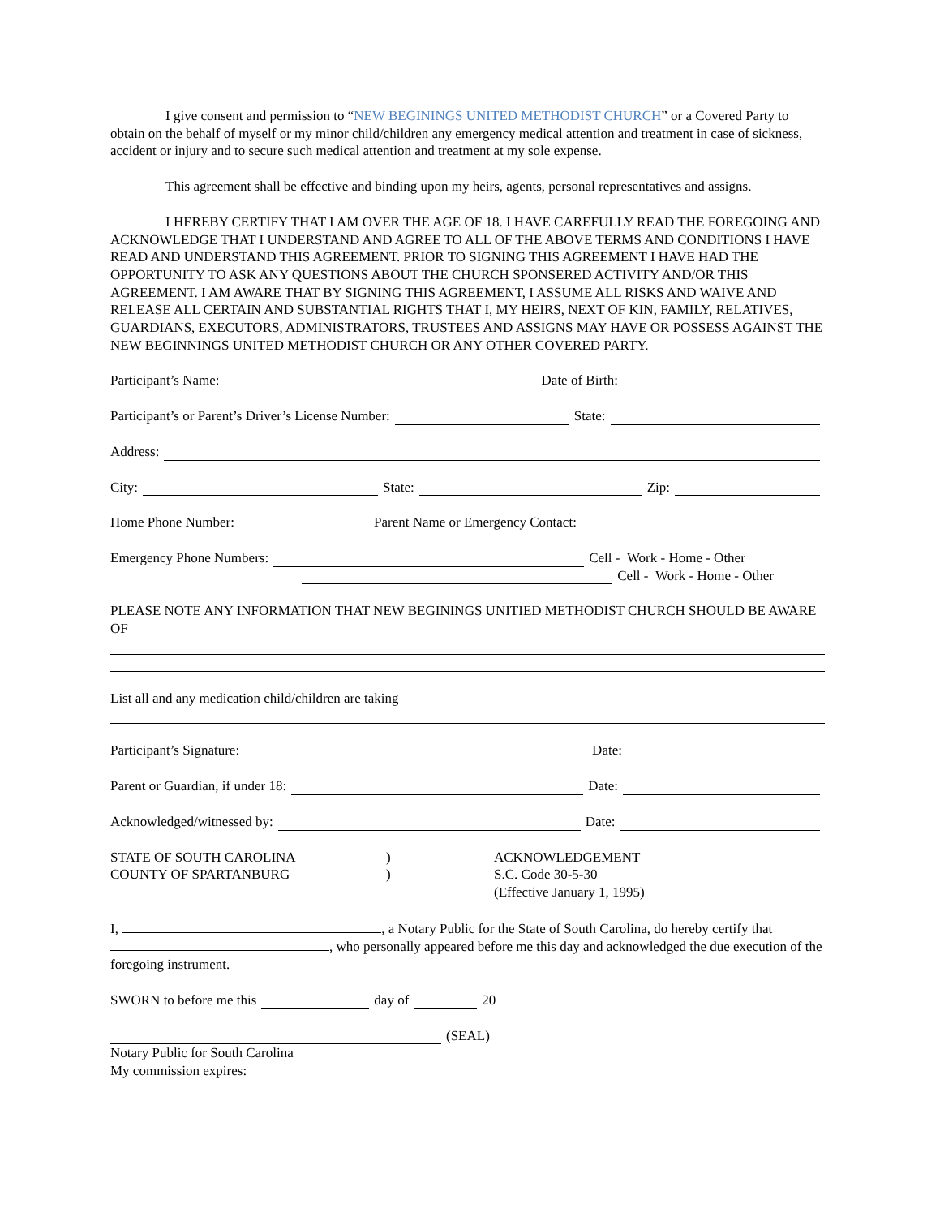I give consent and permission to “NEW BEGININGS UNITED METHODIST CHURCH” or a Covered Party to obtain on the behalf of myself or my minor child/children any emergency medical attention and treatment in case of sickness, accident or injury and to secure such medical attention and treatment at my sole expense.
This agreement shall be effective and binding upon my heirs, agents, personal representatives and assigns.
I HEREBY CERTIFY THAT I AM OVER THE AGE OF 18. I HAVE CAREFULLY READ THE FOREGOING AND ACKNOWLEDGE THAT I UNDERSTAND AND AGREE TO ALL OF THE ABOVE TERMS AND CONDITIONS I HAVE READ AND UNDERSTAND THIS AGREEMENT. PRIOR TO SIGNING THIS AGREEMENT I HAVE HAD THE OPPORTUNITY TO ASK ANY QUESTIONS ABOUT THE CHURCH SPONSERED ACTIVITY AND/OR THIS AGREEMENT. I AM AWARE THAT BY SIGNING THIS AGREEMENT, I ASSUME ALL RISKS AND WAIVE AND RELEASE ALL CERTAIN AND SUBSTANTIAL RIGHTS THAT I, MY HEIRS, NEXT OF KIN, FAMILY, RELATIVES, GUARDIANS, EXECUTORS, ADMINISTRATORS, TRUSTEES AND ASSIGNS MAY HAVE OR POSSESS AGAINST THE NEW BEGINNINGS UNITED METHODIST CHURCH OR ANY OTHER COVERED PARTY.
Participant’s Name: Date of Birth:
Participant’s or Parent’s Driver’s License Number: State:
Address:
City: State: Zip:
Home Phone Number: Parent Name or Emergency Contact:
Emergency Phone Numbers: Cell - Work - Home - Other
Cell - Work - Home - Other
PLEASE NOTE ANY INFORMATION THAT NEW BEGININGS UNITIED METHODIST CHURCH SHOULD BE AWARE OF
List all and any medication child/children are taking
Participant’s Signature: Date:
Parent or Guardian, if under 18: Date:
Acknowledged/witnessed by: Date:
STATE OF SOUTH CAROLINA
COUNTY OF SPARTANBURG
)
)
ACKNOWLEDGEMENT
S.C. Code 30-5-30
(Effective January 1, 1995)
I, , a Notary Public for the State of South Carolina, do hereby certify that , who personally appeared before me this day and acknowledged the due execution of the foregoing instrument.
SWORN to before me this day of 20
(SEAL)
Notary Public for South Carolina
My commission expires: